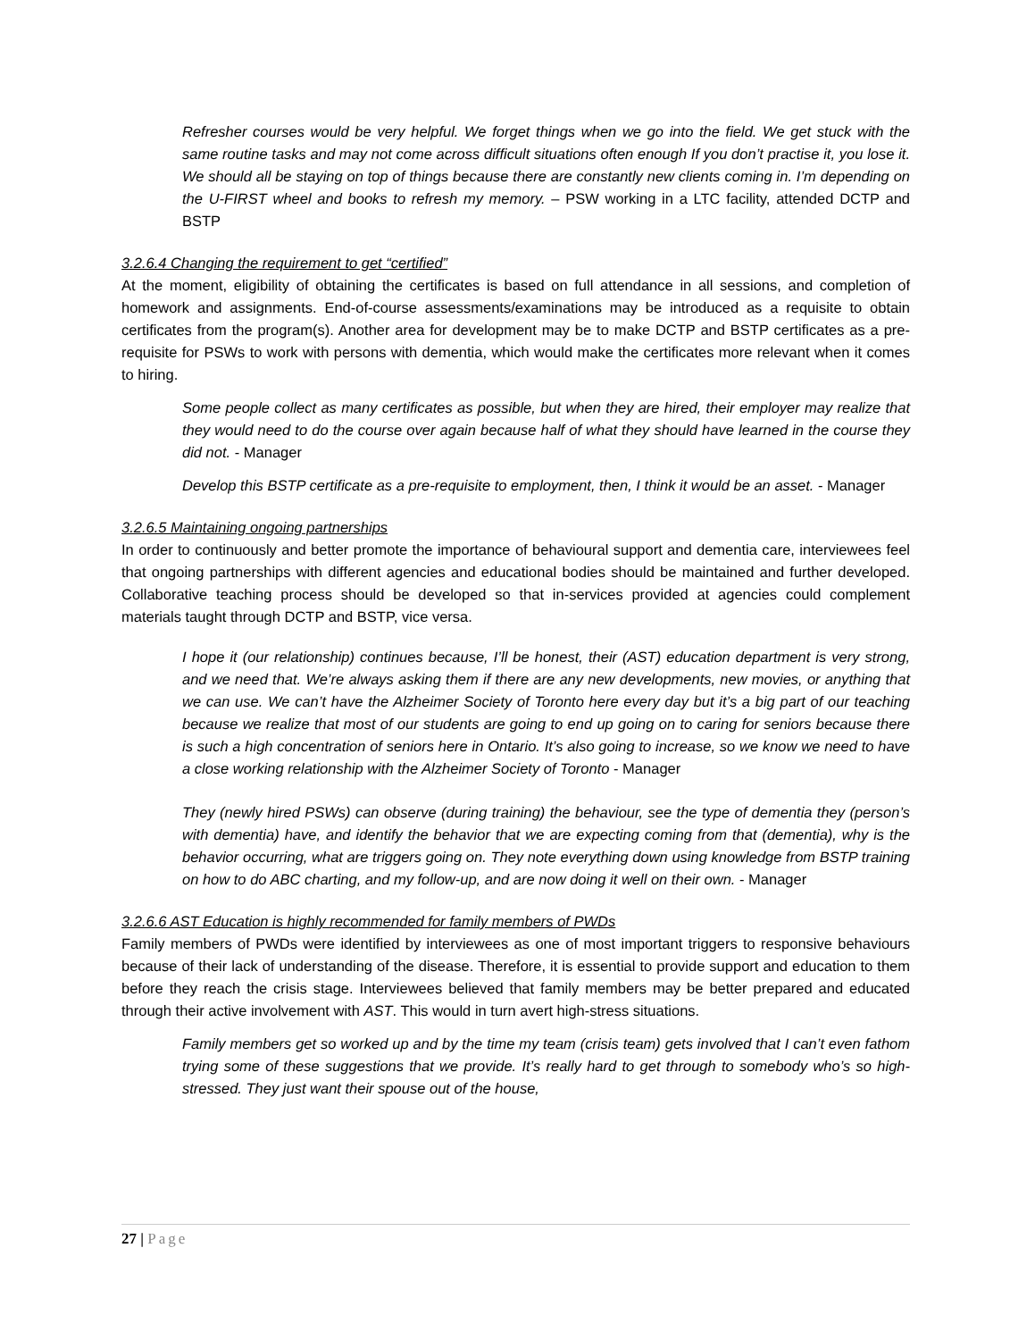Refresher courses would be very helpful. We forget things when we go into the field. We get stuck with the same routine tasks and may not come across difficult situations often enough If you don’t practise it, you lose it. We should all be staying on top of things because there are constantly new clients coming in. I’m depending on the U-FIRST wheel and books to refresh my memory. – PSW working in a LTC facility, attended DCTP and BSTP
3.2.6.4 Changing the requirement to get “certified”
At the moment, eligibility of obtaining the certificates is based on full attendance in all sessions, and completion of homework and assignments. End-of-course assessments/examinations may be introduced as a requisite to obtain certificates from the program(s). Another area for development may be to make DCTP and BSTP certificates as a pre-requisite for PSWs to work with persons with dementia, which would make the certificates more relevant when it comes to hiring.
Some people collect as many certificates as possible, but when they are hired, their employer may realize that they would need to do the course over again because half of what they should have learned in the course they did not. - Manager
Develop this BSTP certificate as a pre-requisite to employment, then, I think it would be an asset. - Manager
3.2.6.5 Maintaining ongoing partnerships
In order to continuously and better promote the importance of behavioural support and dementia care, interviewees feel that ongoing partnerships with different agencies and educational bodies should be maintained and further developed. Collaborative teaching process should be developed so that in-services provided at agencies could complement materials taught through DCTP and BSTP, vice versa.
I hope it (our relationship) continues because, I’ll be honest, their (AST) education department is very strong, and we need that. We’re always asking them if there are any new developments, new movies, or anything that we can use. We can’t have the Alzheimer Society of Toronto here every day but it’s a big part of our teaching because we realize that most of our students are going to end up going on to caring for seniors because there is such a high concentration of seniors here in Ontario. It’s also going to increase, so we know we need to have a close working relationship with the Alzheimer Society of Toronto - Manager
They (newly hired PSWs) can observe (during training) the behaviour, see the type of dementia they (person’s with dementia) have, and identify the behavior that we are expecting coming from that (dementia), why is the behavior occurring, what are triggers going on. They note everything down using knowledge from BSTP training on how to do ABC charting, and my follow-up, and are now doing it well on their own. - Manager
3.2.6.6 AST Education is highly recommended for family members of PWDs
Family members of PWDs were identified by interviewees as one of most important triggers to responsive behaviours because of their lack of understanding of the disease. Therefore, it is essential to provide support and education to them before they reach the crisis stage. Interviewees believed that family members may be better prepared and educated through their active involvement with AST. This would in turn avert high-stress situations.
Family members get so worked up and by the time my team (crisis team) gets involved that I can’t even fathom trying some of these suggestions that we provide. It’s really hard to get through to somebody who’s so high-stressed. They just want their spouse out of the house,
27 | Page